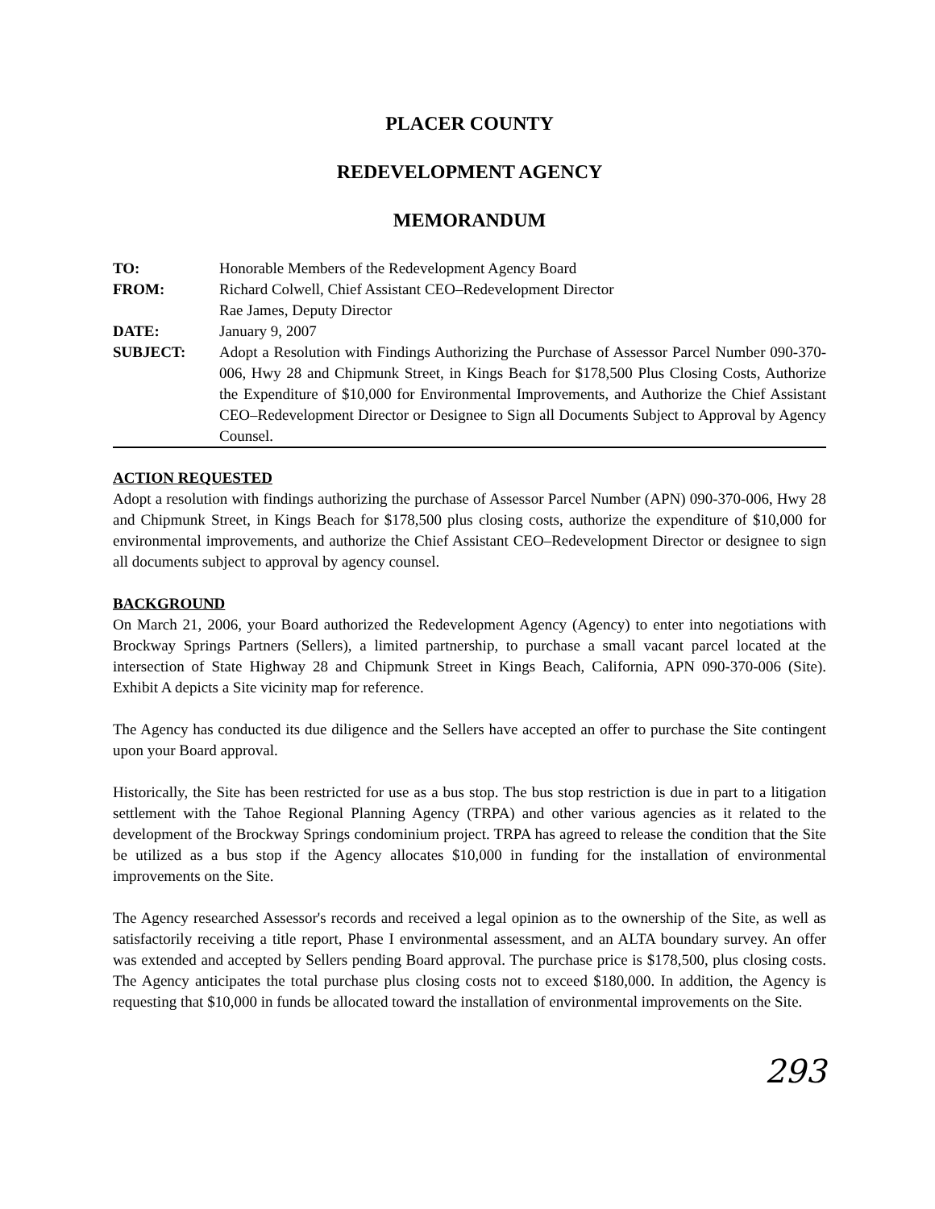PLACER COUNTY
REDEVELOPMENT AGENCY
MEMORANDUM
| TO: | Honorable Members of the Redevelopment Agency Board |
| FROM: | Richard Colwell, Chief Assistant CEO–Redevelopment Director Rae James, Deputy Director |
| DATE: | January 9, 2007 |
| SUBJECT: | Adopt a Resolution with Findings Authorizing the Purchase of Assessor Parcel Number 090-370-006, Hwy 28 and Chipmunk Street, in Kings Beach for $178,500 Plus Closing Costs, Authorize the Expenditure of $10,000 for Environmental Improvements, and Authorize the Chief Assistant CEO–Redevelopment Director or Designee to Sign all Documents Subject to Approval by Agency Counsel. |
ACTION REQUESTED
Adopt a resolution with findings authorizing the purchase of Assessor Parcel Number (APN) 090-370-006, Hwy 28 and Chipmunk Street, in Kings Beach for $178,500 plus closing costs, authorize the expenditure of $10,000 for environmental improvements, and authorize the Chief Assistant CEO–Redevelopment Director or designee to sign all documents subject to approval by agency counsel.
BACKGROUND
On March 21, 2006, your Board authorized the Redevelopment Agency (Agency) to enter into negotiations with Brockway Springs Partners (Sellers), a limited partnership, to purchase a small vacant parcel located at the intersection of State Highway 28 and Chipmunk Street in Kings Beach, California, APN 090-370-006 (Site). Exhibit A depicts a Site vicinity map for reference.
The Agency has conducted its due diligence and the Sellers have accepted an offer to purchase the Site contingent upon your Board approval.
Historically, the Site has been restricted for use as a bus stop. The bus stop restriction is due in part to a litigation settlement with the Tahoe Regional Planning Agency (TRPA) and other various agencies as it related to the development of the Brockway Springs condominium project. TRPA has agreed to release the condition that the Site be utilized as a bus stop if the Agency allocates $10,000 in funding for the installation of environmental improvements on the Site.
The Agency researched Assessor's records and received a legal opinion as to the ownership of the Site, as well as satisfactorily receiving a title report, Phase I environmental assessment, and an ALTA boundary survey. An offer was extended and accepted by Sellers pending Board approval. The purchase price is $178,500, plus closing costs. The Agency anticipates the total purchase plus closing costs not to exceed $180,000. In addition, the Agency is requesting that $10,000 in funds be allocated toward the installation of environmental improvements on the Site.
293